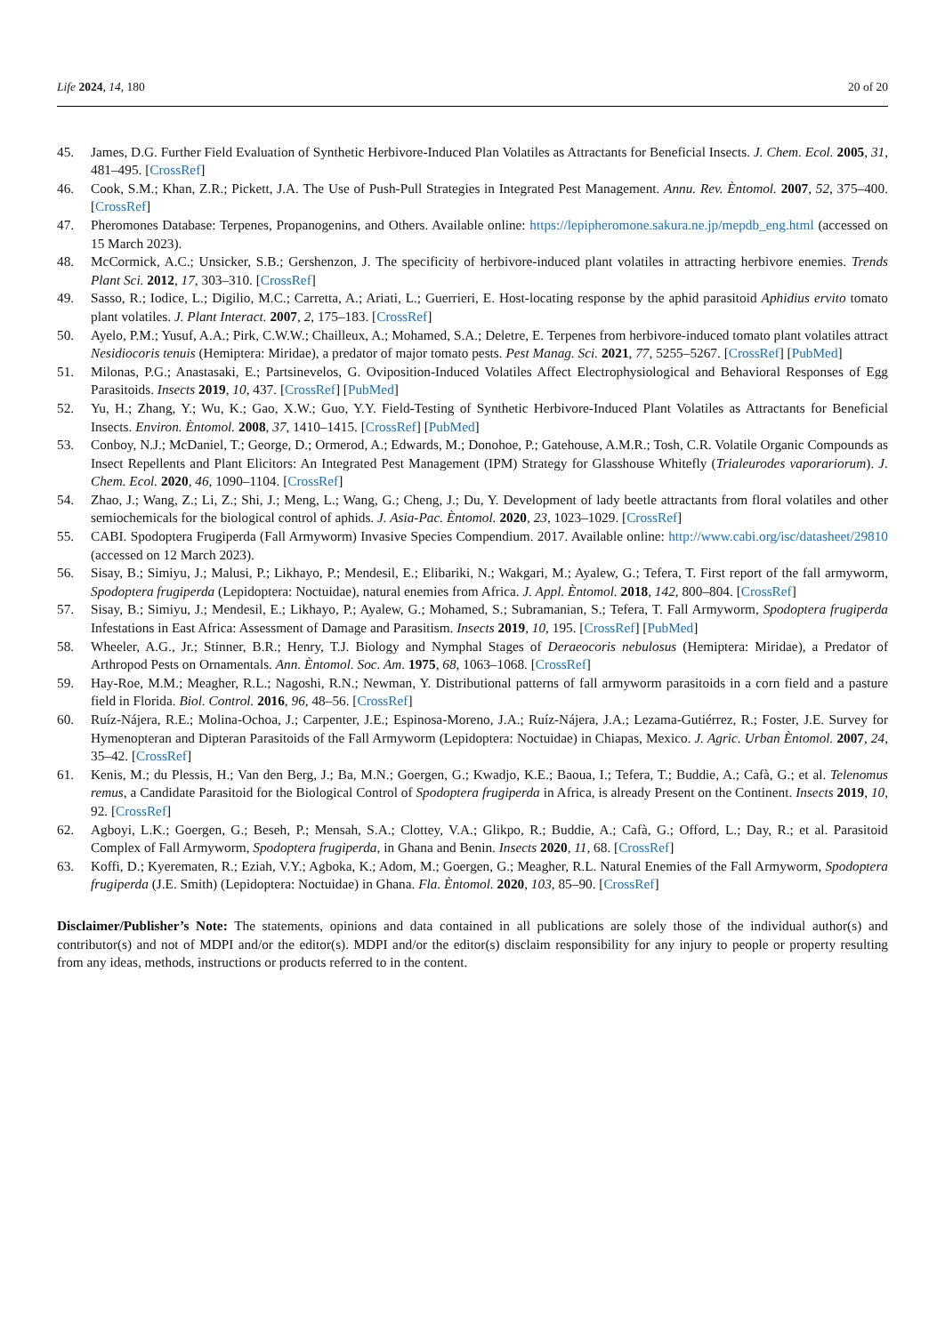Life 2024, 14, 180 20 of 20
45. James, D.G. Further Field Evaluation of Synthetic Herbivore-Induced Plan Volatiles as Attractants for Beneficial Insects. J. Chem. Ecol. 2005, 31, 481–495. [CrossRef]
46. Cook, S.M.; Khan, Z.R.; Pickett, J.A. The Use of Push-Pull Strategies in Integrated Pest Management. Annu. Rev. Èntomol. 2007, 52, 375–400. [CrossRef]
47. Pheromones Database: Terpenes, Propanogenins, and Others. Available online: https://lepipheromone.sakura.ne.jp/mepdb_eng.html (accessed on 15 March 2023).
48. McCormick, A.C.; Unsicker, S.B.; Gershenzon, J. The specificity of herbivore-induced plant volatiles in attracting herbivore enemies. Trends Plant Sci. 2012, 17, 303–310. [CrossRef]
49. Sasso, R.; Iodice, L.; Digilio, M.C.; Carretta, A.; Ariati, L.; Guerrieri, E. Host-locating response by the aphid parasitoid Aphidius ervito tomato plant volatiles. J. Plant Interact. 2007, 2, 175–183. [CrossRef]
50. Ayelo, P.M.; Yusuf, A.A.; Pirk, C.W.W.; Chailleux, A.; Mohamed, S.A.; Deletre, E. Terpenes from herbivore-induced tomato plant volatiles attract Nesidiocoris tenuis (Hemiptera: Miridae), a predator of major tomato pests. Pest Manag. Sci. 2021, 77, 5255–5267. [CrossRef] [PubMed]
51. Milonas, P.G.; Anastasaki, E.; Partsinevelos, G. Oviposition-Induced Volatiles Affect Electrophysiological and Behavioral Responses of Egg Parasitoids. Insects 2019, 10, 437. [CrossRef] [PubMed]
52. Yu, H.; Zhang, Y.; Wu, K.; Gao, X.W.; Guo, Y.Y. Field-Testing of Synthetic Herbivore-Induced Plant Volatiles as Attractants for Beneficial Insects. Environ. Èntomol. 2008, 37, 1410–1415. [CrossRef] [PubMed]
53. Conboy, N.J.; McDaniel, T.; George, D.; Ormerod, A.; Edwards, M.; Donohoe, P.; Gatehouse, A.M.R.; Tosh, C.R. Volatile Organic Compounds as Insect Repellents and Plant Elicitors: An Integrated Pest Management (IPM) Strategy for Glasshouse Whitefly (Trialeurodes vaporariorum). J. Chem. Ecol. 2020, 46, 1090–1104. [CrossRef]
54. Zhao, J.; Wang, Z.; Li, Z.; Shi, J.; Meng, L.; Wang, G.; Cheng, J.; Du, Y. Development of lady beetle attractants from floral volatiles and other semiochemicals for the biological control of aphids. J. Asia-Pac. Èntomol. 2020, 23, 1023–1029. [CrossRef]
55. CABI. Spodoptera Frugiperda (Fall Armyworm) Invasive Species Compendium. 2017. Available online: http://www.cabi.org/isc/datasheet/29810 (accessed on 12 March 2023).
56. Sisay, B.; Simiyu, J.; Malusi, P.; Likhayo, P.; Mendesil, E.; Elibariki, N.; Wakgari, M.; Ayalew, G.; Tefera, T. First report of the fall armyworm, Spodoptera frugiperda (Lepidoptera: Noctuidae), natural enemies from Africa. J. Appl. Èntomol. 2018, 142, 800–804. [CrossRef]
57. Sisay, B.; Simiyu, J.; Mendesil, E.; Likhayo, P.; Ayalew, G.; Mohamed, S.; Subramanian, S.; Tefera, T. Fall Armyworm, Spodoptera frugiperda Infestations in East Africa: Assessment of Damage and Parasitism. Insects 2019, 10, 195. [CrossRef] [PubMed]
58. Wheeler, A.G., Jr.; Stinner, B.R.; Henry, T.J. Biology and Nymphal Stages of Deraeocoris nebulosus (Hemiptera: Miridae), a Predator of Arthropod Pests on Ornamentals. Ann. Èntomol. Soc. Am. 1975, 68, 1063–1068. [CrossRef]
59. Hay-Roe, M.M.; Meagher, R.L.; Nagoshi, R.N.; Newman, Y. Distributional patterns of fall armyworm parasitoids in a corn field and a pasture field in Florida. Biol. Control. 2016, 96, 48–56. [CrossRef]
60. Ruíz-Nájera, R.E.; Molina-Ochoa, J.; Carpenter, J.E.; Espinosa-Moreno, J.A.; Ruíz-Nájera, J.A.; Lezama-Gutiérrez, R.; Foster, J.E. Survey for Hymenopteran and Dipteran Parasitoids of the Fall Armyworm (Lepidoptera: Noctuidae) in Chiapas, Mexico. J. Agric. Urban Èntomol. 2007, 24, 35–42. [CrossRef]
61. Kenis, M.; du Plessis, H.; Van den Berg, J.; Ba, M.N.; Goergen, G.; Kwadjo, K.E.; Baoua, I.; Tefera, T.; Buddie, A.; Cafà, G.; et al. Telenomus remus, a Candidate Parasitoid for the Biological Control of Spodoptera frugiperda in Africa, is already Present on the Continent. Insects 2019, 10, 92. [CrossRef]
62. Agboyi, L.K.; Goergen, G.; Beseh, P.; Mensah, S.A.; Clottey, V.A.; Glikpo, R.; Buddie, A.; Cafà, G.; Offord, L.; Day, R.; et al. Parasitoid Complex of Fall Armyworm, Spodoptera frugiperda, in Ghana and Benin. Insects 2020, 11, 68. [CrossRef]
63. Koffi, D.; Kyerematen, R.; Eziah, V.Y.; Agboka, K.; Adom, M.; Goergen, G.; Meagher, R.L. Natural Enemies of the Fall Armyworm, Spodoptera frugiperda (J.E. Smith) (Lepidoptera: Noctuidae) in Ghana. Fla. Èntomol. 2020, 103, 85–90. [CrossRef]
Disclaimer/Publisher’s Note: The statements, opinions and data contained in all publications are solely those of the individual author(s) and contributor(s) and not of MDPI and/or the editor(s). MDPI and/or the editor(s) disclaim responsibility for any injury to people or property resulting from any ideas, methods, instructions or products referred to in the content.